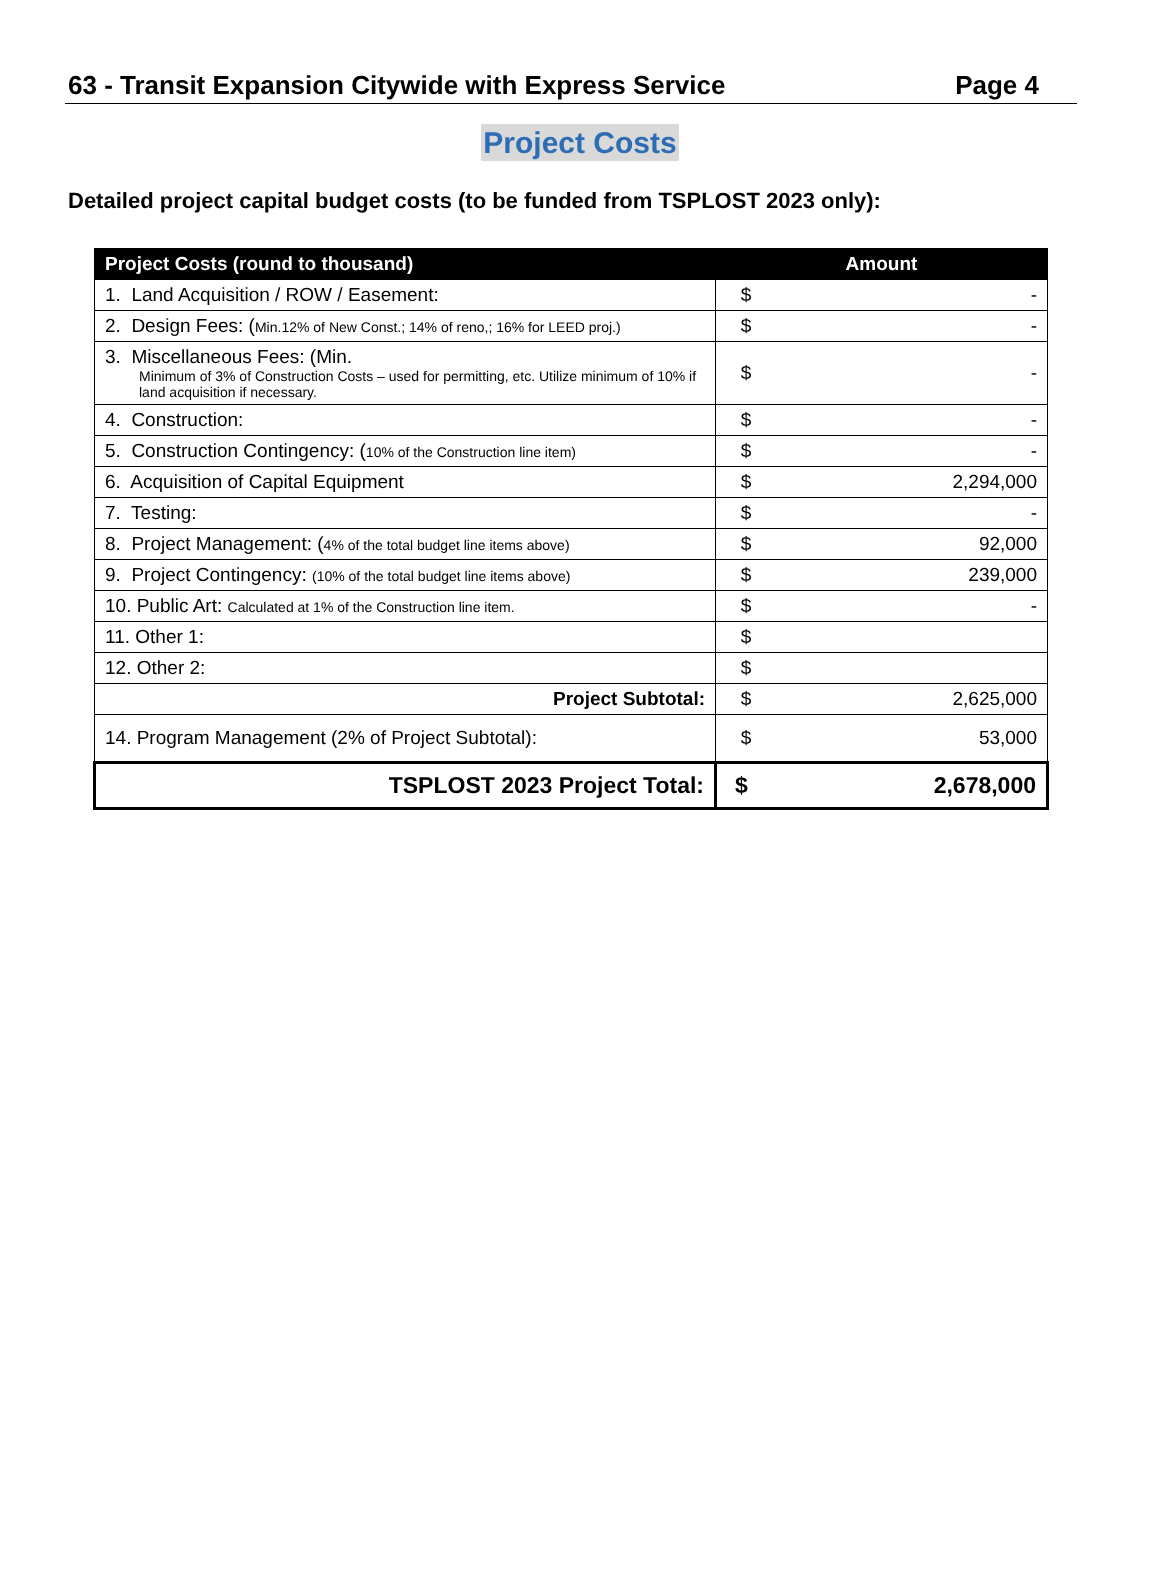63 - Transit Expansion Citywide with Express Service Page 4
Project Costs
Detailed project capital budget costs (to be funded from TSPLOST 2023 only):
| Project Costs (round to thousand) | Amount | |
| --- | --- | --- |
| 1. Land Acquisition / ROW / Easement: | $ | - |
| 2. Design Fees: ( Min.12% of New Const.; 14% of reno,; 16% for LEED proj.) | $ | - |
| 3. Miscellaneous Fees: (Min. Minimum of 3% of Construction Costs – used for permitting, etc. Utilize minimum of 10% if land acquisition if necessary. | $ | - |
| 4. Construction: | $ | - |
| 5. Construction Contingency: ( 10% of the Construction line item) | $ | - |
| 6. Acquisition of Capital Equipment | $ | 2,294,000 |
| 7. Testing: | $ | - |
| 8. Project Management: ( 4% of the total budget line items above) | $ | 92,000 |
| 9. Project Contingency: (10% of the total budget line items above) | $ | 239,000 |
| 10. Public Art: Calculated at 1% of the Construction line item. | $ | - |
| 11. Other 1: | $ | |
| 12. Other 2: | $ | |
| Project Subtotal: | $ | 2,625,000 |
| 14. Program Management (2% of Project Subtotal): | $ | 53,000 |
| TSPLOST 2023 Project Total: | $ | 2,678,000 |